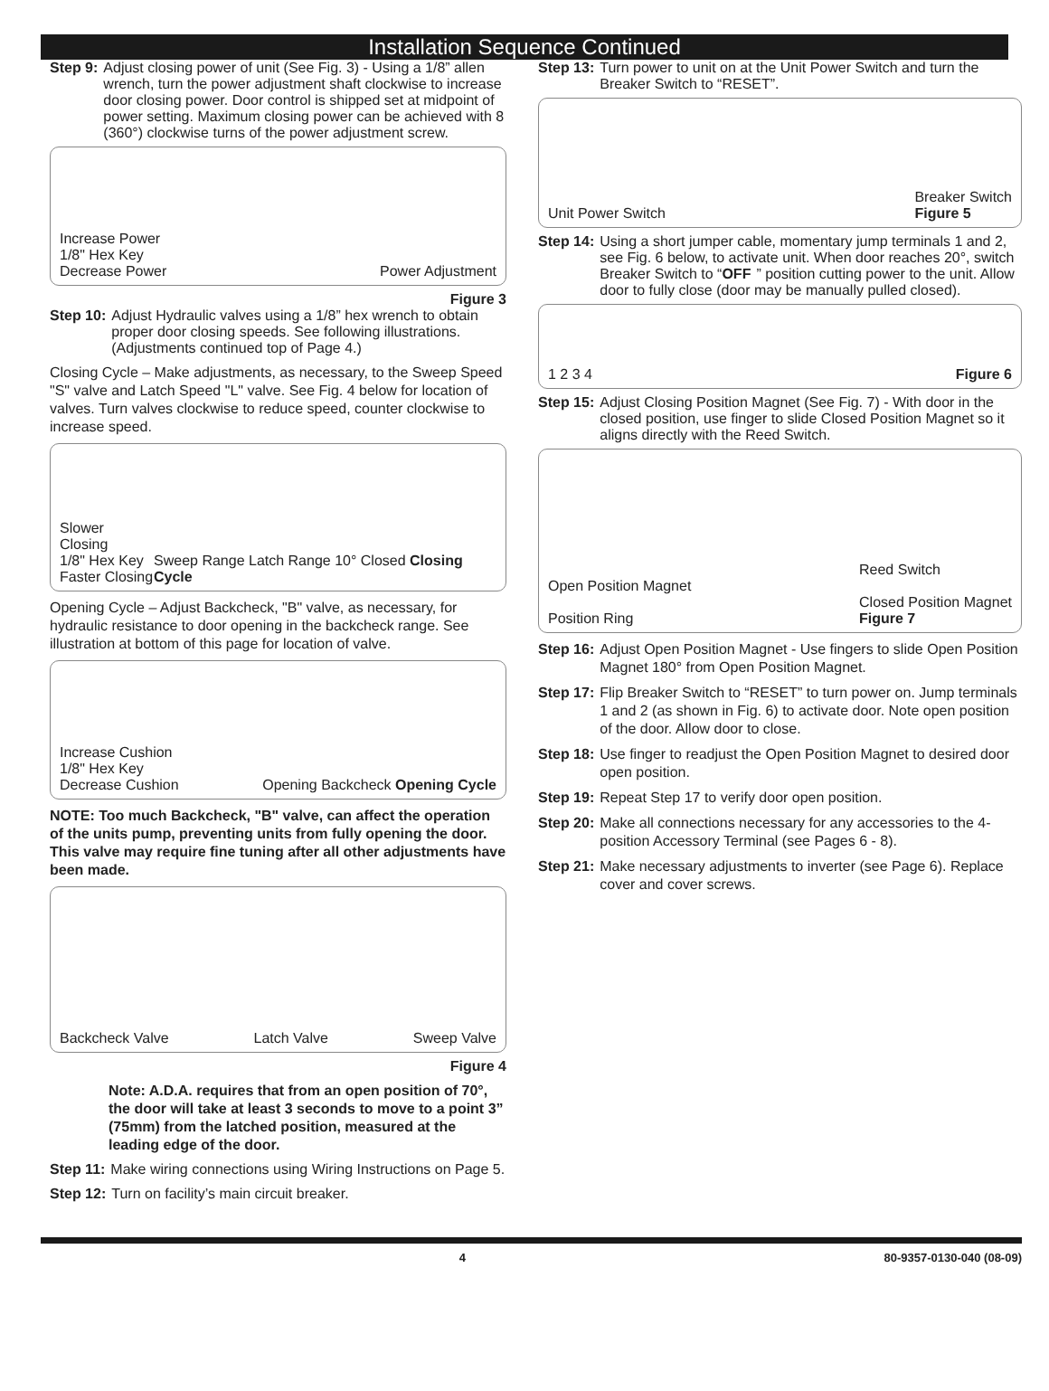Installation Sequence Continued
Step 9: Adjust closing power of unit (See Fig. 3) - Using a 1/8” allen wrench, turn the power adjustment shaft clockwise to increase door closing power. Door control is shipped set at midpoint of power setting. Maximum closing power can be achieved with 8 (360°) clockwise turns of the power adjustment screw.
Increase Power
1/8" Hex Key
Decrease Power Power Adjustment
Figure 3
Step 10: Adjust Hydraulic valves using a 1/8” hex wrench to obtain proper door closing speeds. See following illustrations. (Adjustments continued top of Page 4.)
Closing Cycle – Make adjustments, as necessary, to the Sweep Speed "S" valve and Latch Speed "L" valve. See Fig. 4 below for location of valves. Turn valves clockwise to reduce speed, counter clockwise to increase speed.
Slower Closing
1/8" Hex Key
Faster Closing Sweep Range Latch Range 10° Closed Closing Cycle
Opening Cycle – Adjust Backcheck, "B" valve, as necessary, for hydraulic resistance to door opening in the backcheck range. See illustration at bottom of this page for location of valve.
Increase Cushion
1/8" Hex Key
Decrease Cushion Opening Backcheck Opening Cycle
NOTE: Too much Backcheck, "B" valve, can affect the operation of the units pump, preventing units from fully opening the door. This valve may require fine tuning after all other adjustments have been made.
Backcheck Valve Latch Valve Sweep Valve
Figure 4
Note: A.D.A. requires that from an open position of 70°, the door will take at least 3 seconds to move to a point 3” (75mm) from the latched position, measured at the leading edge of the door.
Step 11: Make wiring connections using Wiring Instructions on Page 5.
Step 12: Turn on facility’s main circuit breaker.
Step 13: Turn power to unit on at the Unit Power Switch and turn the Breaker Switch to “RESET”.
Unit Power Switch Breaker Switch
Figure 5
Step 14: Using a short jumper cable, momentary jump terminals 1 and 2, see Fig. 6 below, to activate unit. When door reaches 20°, switch Breaker Switch to “OFF” position cutting power to the unit. Allow door to fully close (door may be manually pulled closed).
1 2 3 4 Figure 6
Step 15: Adjust Closing Position Magnet (See Fig. 7) - With door in the closed position, use finger to slide Closed Position Magnet so it aligns directly with the Reed Switch.
Open Position Magnet
Position Ring Reed Switch
Closed Position Magnet
Figure 7
Step 16: Adjust Open Position Magnet - Use fingers to slide Open Position Magnet 180° from Open Position Magnet.
Step 17: Flip Breaker Switch to “RESET” to turn power on. Jump terminals 1 and 2 (as shown in Fig. 6) to activate door. Note open position of the door. Allow door to close.
Step 18: Use finger to readjust the Open Position Magnet to desired door open position.
Step 19: Repeat Step 17 to verify door open position.
Step 20: Make all connections necessary for any accessories to the 4-position Accessory Terminal (see Pages 6 - 8).
Step 21: Make necessary adjustments to inverter (see Page 6). Replace cover and cover screws.
4 80-9357-0130-040 (08-09)